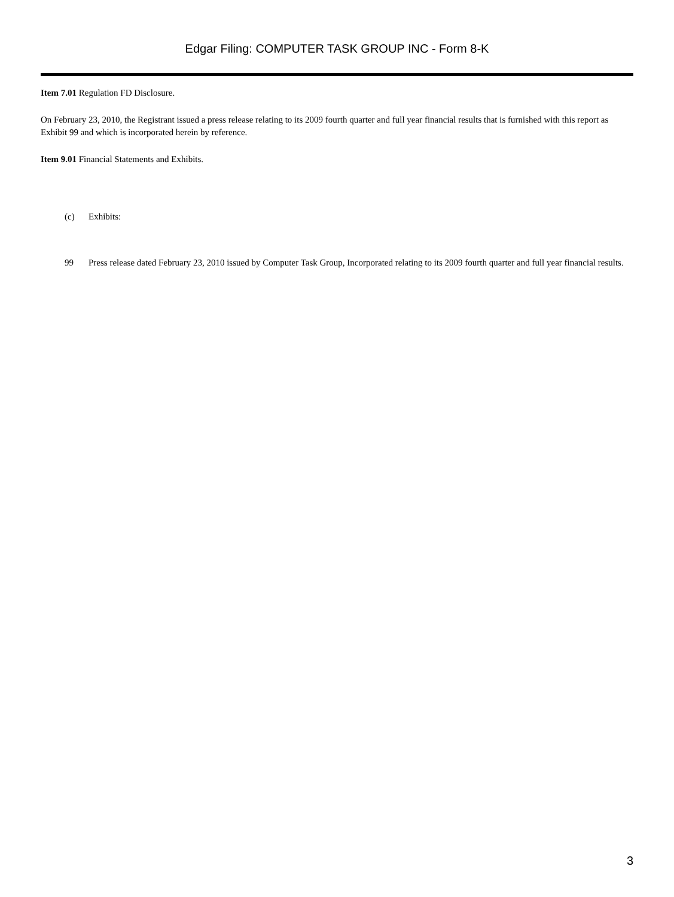Edgar Filing: COMPUTER TASK GROUP INC - Form 8-K
Item 7.01 Regulation FD Disclosure.
On February 23, 2010, the Registrant issued a press release relating to its 2009 fourth quarter and full year financial results that is furnished with this report as Exhibit 99 and which is incorporated herein by reference.
Item 9.01 Financial Statements and Exhibits.
(c) Exhibits:
99 Press release dated February 23, 2010 issued by Computer Task Group, Incorporated relating to its 2009 fourth quarter and full year financial results.
3